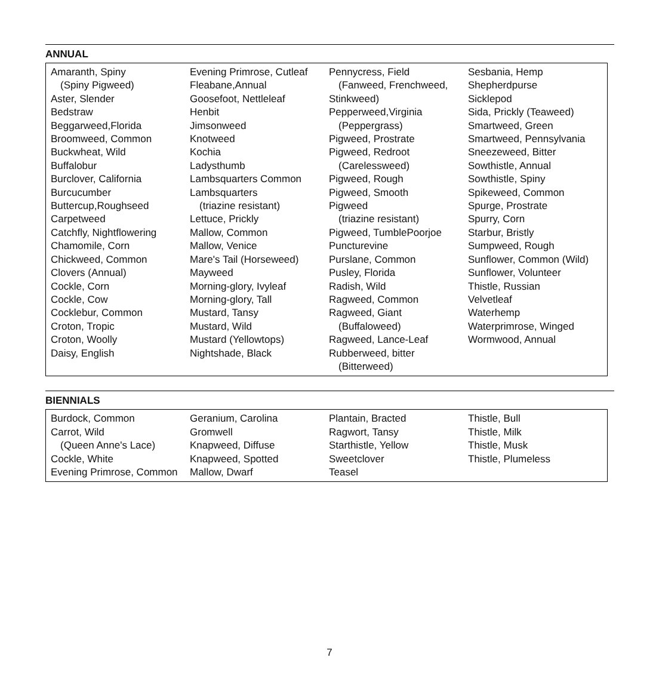ANNUAL
Amaranth, Spiny
(Spiny Pigweed)
Aster, Slender
Bedstraw
Beggarweed,Florida
Broomweed, Common
Buckwheat, Wild
Buffalobur
Burclover, California
Burcucumber
Buttercup,Roughseed
Carpetweed
Catchfly, Nightflowering
Chamomile, Corn
Chickweed, Common
Clovers (Annual)
Cockle, Corn
Cockle, Cow
Cocklebur, Common
Croton, Tropic
Croton, Woolly
Daisy, English
Evening Primrose, Cutleaf
Fleabane,Annual
Goosefoot, Nettleleaf
Henbit
Jimsonweed
Knotweed
Kochia
Ladysthumb
Lambsquarters Common
Lambsquarters
(triazine resistant)
Lettuce, Prickly
Mallow, Common
Mallow, Venice
Mare's Tail (Horseweed)
Mayweed
Morning-glory, Ivyleaf
Morning-glory, Tall
Mustard, Tansy
Mustard, Wild
Mustard (Yellowtops)
Nightshade, Black
Pennycress, Field
(Fanweed, Frenchweed,
Stinkweed)
Pepperweed,Virginia
(Peppergrass)
Pigweed, Prostrate
Pigweed, Redroot
(Carelessweed)
Pigweed, Rough
Pigweed, Smooth
Pigweed
(triazine resistant)
Pigweed, TumblePoorjoe
Puncturevine
Purslane, Common
Pusley, Florida
Radish, Wild
Ragweed, Common
Ragweed, Giant
(Buffaloweed)
Ragweed, Lance-Leaf
Rubberweed, bitter
(Bitterweed)
Sesbania, Hemp
Shepherdpurse
Sicklepod
Sida, Prickly (Teaweed)
Smartweed, Green
Smartweed, Pennsylvania
Sneezeweed, Bitter
Sowthistle, Annual
Sowthistle, Spiny
Spikeweed, Common
Spurge, Prostrate
Spurry, Corn
Starbur, Bristly
Sumpweed, Rough
Sunflower, Common (Wild)
Sunflower, Volunteer
Thistle, Russian
Velvetleaf
Waterhemp
Waterprimrose, Winged
Wormwood, Annual
BIENNIALS
Burdock, Common
Carrot, Wild
(Queen Anne's Lace)
Cockle, White
Evening Primrose, Common
Geranium, Carolina
Gromwell
Knapweed, Diffuse
Knapweed, Spotted
Mallow, Dwarf
Plantain, Bracted
Ragwort, Tansy
Starthistle, Yellow
Sweetclover
Teasel
Thistle, Bull
Thistle, Milk
Thistle, Musk
Thistle, Plumeless
7